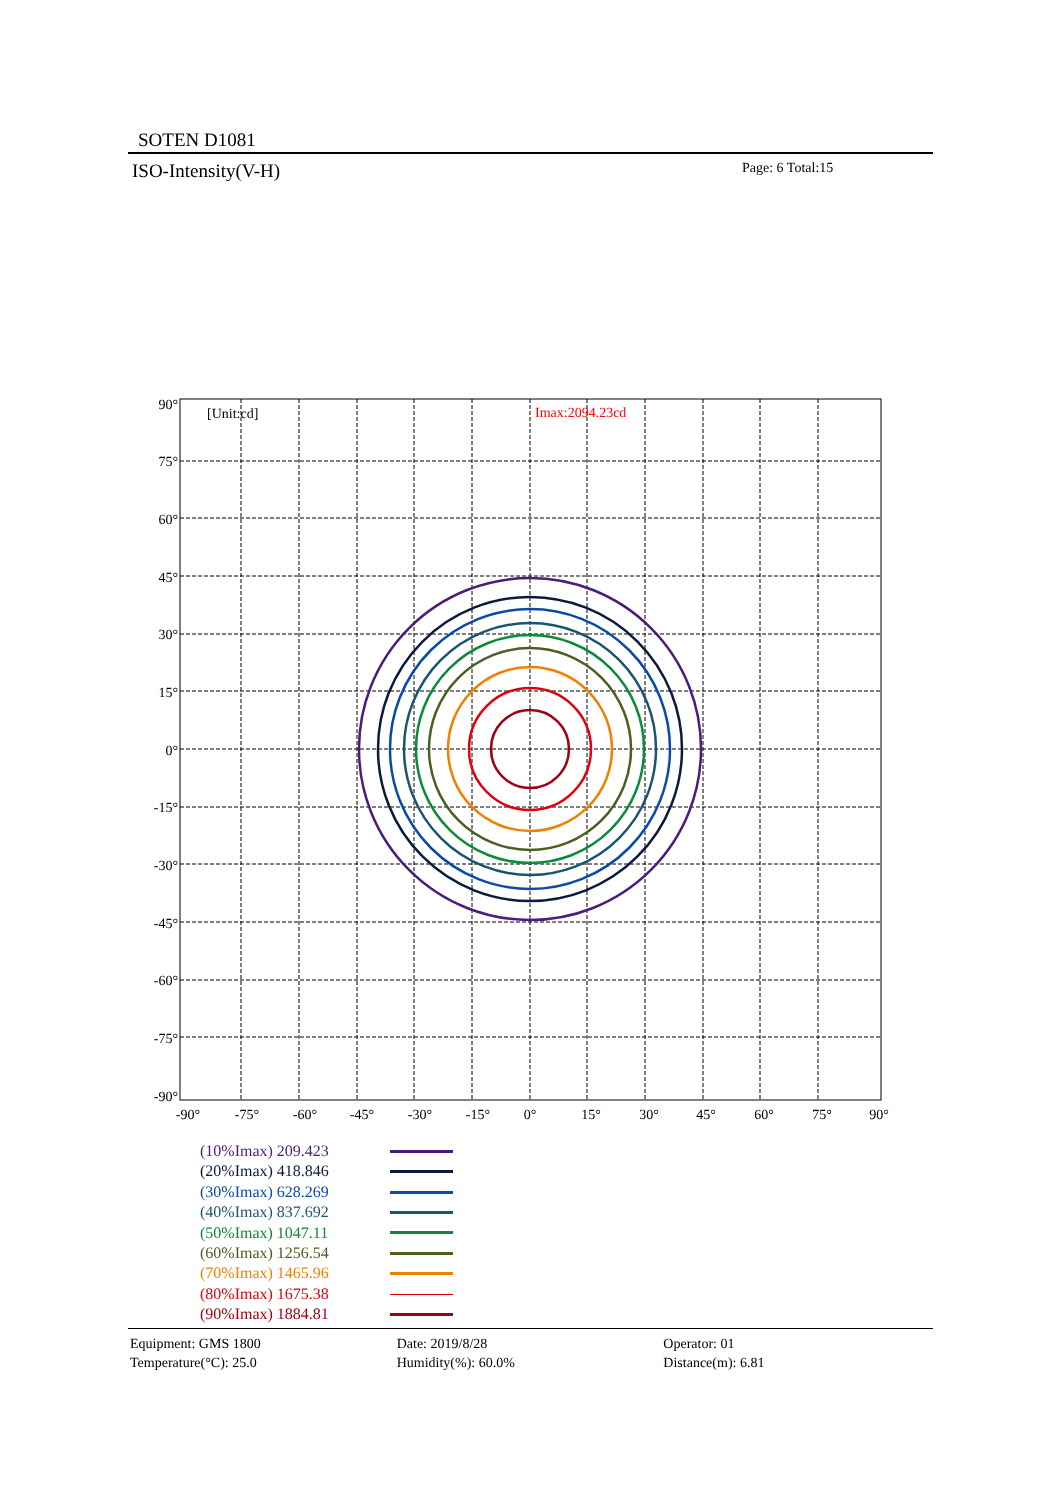SOTEN D1081
ISO-Intensity(V-H) Page: 6 Total:15
[Unit:cd]
Imax:2094.23cd
90°
75°
60°
45°
30°
15°
0°
-15°
-30°
-45°
-60°
-75°
-90°
-90°
-75°
-60°
-45°
-30°
-15°
0°
15°
30°
45°
60°
75°
90°
(10%Imax) 209.423
(20%Imax) 418.846
(30%Imax) 628.269
(40%Imax) 837.692
(50%Imax) 1047.11
(60%Imax) 1256.54
(70%Imax) 1465.96
(80%Imax) 1675.38
(90%Imax) 1884.81
Equipment: GMS 1800
Temperature(°C): 25.0
Date: 2019/8/28
Humidity(%): 60.0%
Operator: 01
Distance(m): 6.81